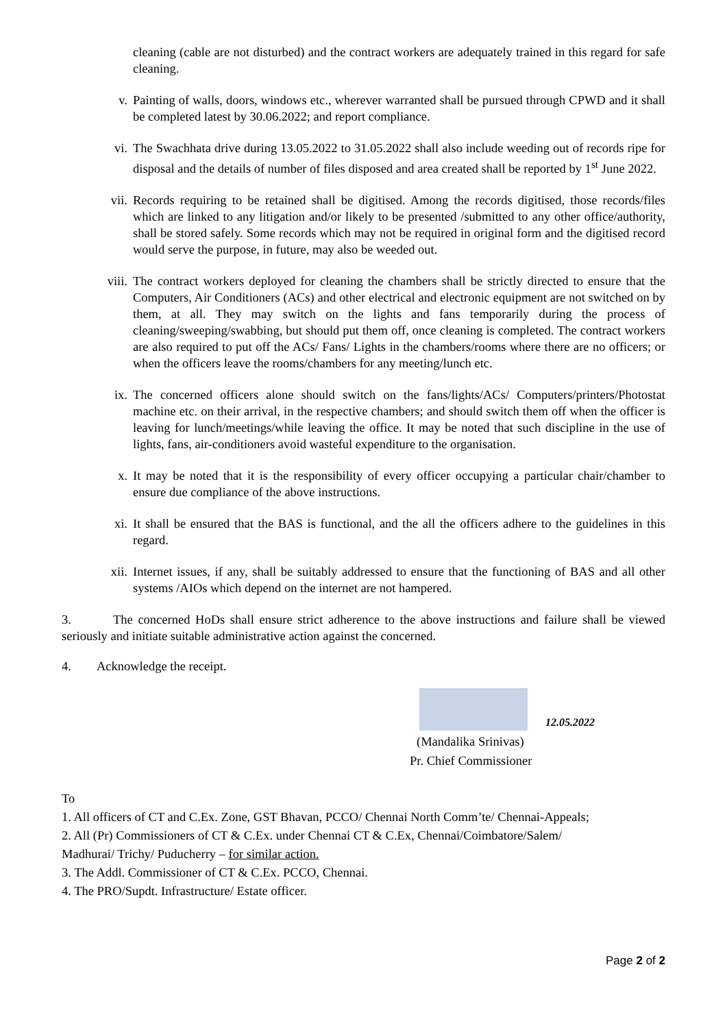cleaning (cable are not disturbed) and the contract workers are adequately trained in this regard for safe cleaning.
v. Painting of walls, doors, windows etc., wherever warranted shall be pursued through CPWD and it shall be completed latest by 30.06.2022; and report compliance.
vi. The Swachhata drive during 13.05.2022 to 31.05.2022 shall also include weeding out of records ripe for disposal and the details of number of files disposed and area created shall be reported by 1<sup>st</sup> June 2022.
vii. Records requiring to be retained shall be digitised. Among the records digitised, those records/files which are linked to any litigation and/or likely to be presented /submitted to any other office/authority, shall be stored safely. Some records which may not be required in original form and the digitised record would serve the purpose, in future, may also be weeded out.
viii. The contract workers deployed for cleaning the chambers shall be strictly directed to ensure that the Computers, Air Conditioners (ACs) and other electrical and electronic equipment are not switched on by them, at all. They may switch on the lights and fans temporarily during the process of cleaning/sweeping/swabbing, but should put them off, once cleaning is completed. The contract workers are also required to put off the ACs/ Fans/ Lights in the chambers/rooms where there are no officers; or when the officers leave the rooms/chambers for any meeting/lunch etc.
ix. The concerned officers alone should switch on the fans/lights/ACs/ Computers/printers/Photostat machine etc. on their arrival, in the respective chambers; and should switch them off when the officer is leaving for lunch/meetings/while leaving the office. It may be noted that such discipline in the use of lights, fans, air-conditioners avoid wasteful expenditure to the organisation.
x. It may be noted that it is the responsibility of every officer occupying a particular chair/chamber to ensure due compliance of the above instructions.
xi. It shall be ensured that the BAS is functional, and the all the officers adhere to the guidelines in this regard.
xii. Internet issues, if any, shall be suitably addressed to ensure that the functioning of BAS and all other systems /AIOs which depend on the internet are not hampered.
3. The concerned HoDs shall ensure strict adherence to the above instructions and failure shall be viewed seriously and initiate suitable administrative action against the concerned.
4. Acknowledge the receipt.
12.05.2022
(Mandalika Srinivas)
Pr. Chief Commissioner
To
1. All officers of CT and C.Ex. Zone, GST Bhavan, PCCO/ Chennai North Comm’te/ Chennai-Appeals;
2. All (Pr) Commissioners of CT & C.Ex. under Chennai CT & C.Ex, Chennai/Coimbatore/Salem/
Madhurai/ Trichy/ Puducherry – for similar action.
3. The Addl. Commissioner of CT & C.Ex. PCCO, Chennai.
4. The PRO/Supdt. Infrastructure/ Estate officer.
Page 2 of 2